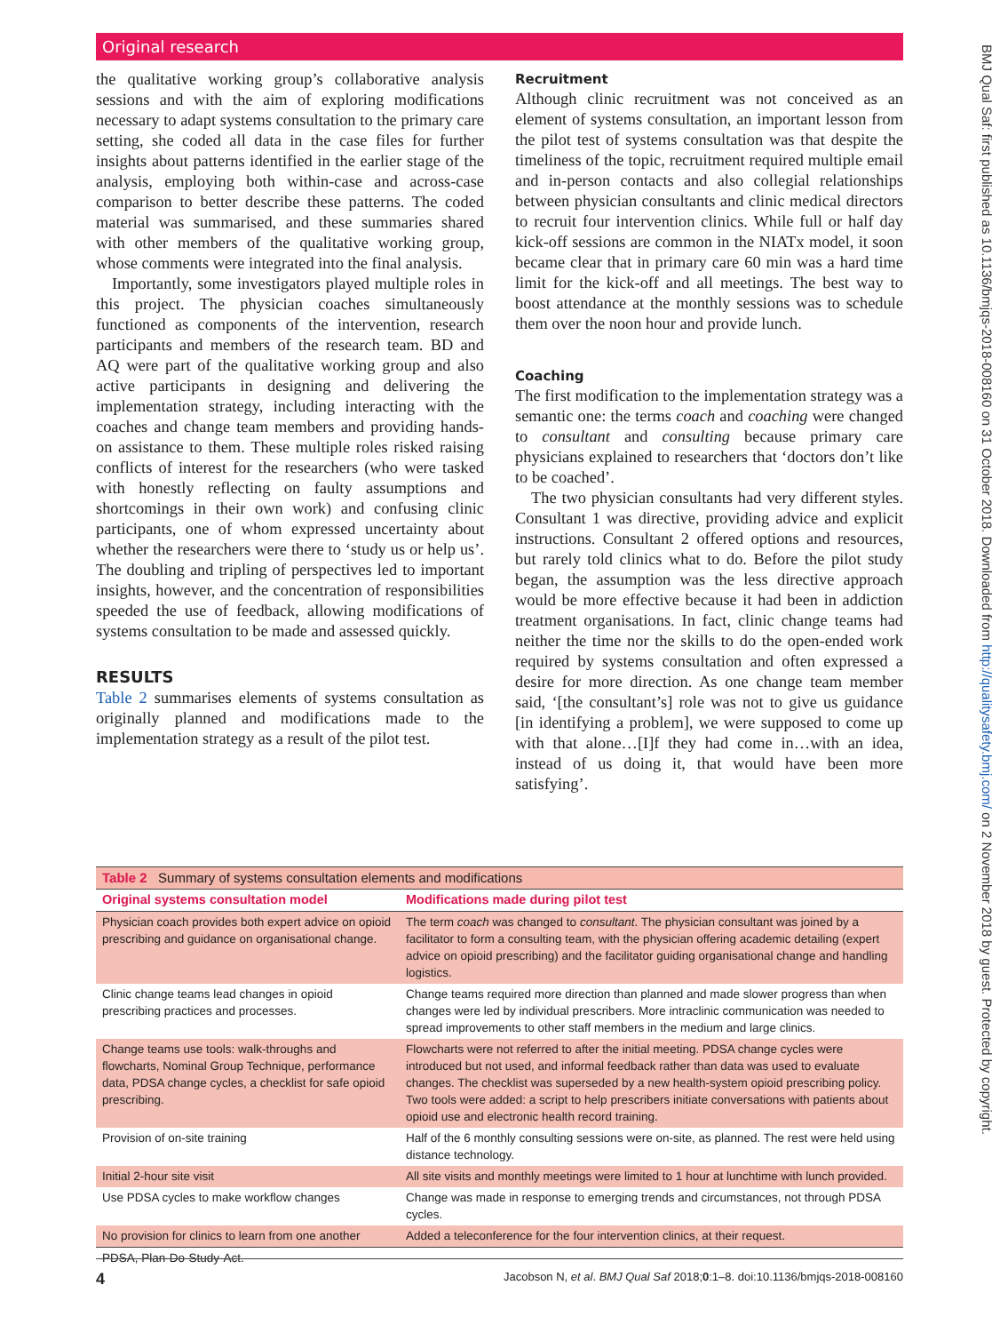Original research
BMJ Qual Saf: first published as 10.1136/bmjqs-2018-008160 on 31 October 2018. Downloaded from http://qualitysafety.bmj.com/ on 2 November 2018 by guest. Protected by copyright.
the qualitative working group’s collaborative analysis sessions and with the aim of exploring modifications necessary to adapt systems consultation to the primary care setting, she coded all data in the case files for further insights about patterns identified in the earlier stage of the analysis, employing both within-case and across-case comparison to better describe these patterns. The coded material was summarised, and these summaries shared with other members of the qualitative working group, whose comments were integrated into the final analysis.
Importantly, some investigators played multiple roles in this project. The physician coaches simultaneously functioned as components of the intervention, research participants and members of the research team. BD and AQ were part of the qualitative working group and also active participants in designing and delivering the implementation strategy, including interacting with the coaches and change team members and providing hands-on assistance to them. These multiple roles risked raising conflicts of interest for the researchers (who were tasked with honestly reflecting on faulty assumptions and shortcomings in their own work) and confusing clinic participants, one of whom expressed uncertainty about whether the researchers were there to ‘study us or help us’. The doubling and tripling of perspectives led to important insights, however, and the concentration of responsibilities speeded the use of feedback, allowing modifications of systems consultation to be made and assessed quickly.
RESULTS
Table 2 summarises elements of systems consultation as originally planned and modifications made to the implementation strategy as a result of the pilot test.
Recruitment
Although clinic recruitment was not conceived as an element of systems consultation, an important lesson from the pilot test of systems consultation was that despite the timeliness of the topic, recruitment required multiple email and in-person contacts and also collegial relationships between physician consultants and clinic medical directors to recruit four intervention clinics. While full or half day kick-off sessions are common in the NIATx model, it soon became clear that in primary care 60 min was a hard time limit for the kick-off and all meetings. The best way to boost attendance at the monthly sessions was to schedule them over the noon hour and provide lunch.
Coaching
The first modification to the implementation strategy was a semantic one: the terms coach and coaching were changed to consultant and consulting because primary care physicians explained to researchers that ‘doctors don’t like to be coached’.
The two physician consultants had very different styles. Consultant 1 was directive, providing advice and explicit instructions. Consultant 2 offered options and resources, but rarely told clinics what to do. Before the pilot study began, the assumption was the less directive approach would be more effective because it had been in addiction treatment organisations. In fact, clinic change teams had neither the time nor the skills to do the open-ended work required by systems consultation and often expressed a desire for more direction. As one change team member said, ‘[the consultant’s] role was not to give us guidance [in identifying a problem], we were supposed to come up with that alone…[I]f they had come in…with an idea, instead of us doing it, that would have been more satisfying’.
| Table 2 Summary of systems consultation elements and modifications | |
| Original systems consultation model | Modifications made during pilot test |
| Physician coach provides both expert advice on opioid prescribing and guidance on organisational change. | The term coach was changed to consultant . The physician consultant was joined by a facilitator to form a consulting team, with the physician offering academic detailing (expert advice on opioid prescribing) and the facilitator guiding organisational change and handling logistics. |
| Clinic change teams lead changes in opioid prescribing practices and processes. | Change teams required more direction than planned and made slower progress than when changes were led by individual prescribers. More intraclinic communication was needed to spread improvements to other staff members in the medium and large clinics. |
| Change teams use tools: walk-throughs and flowcharts, Nominal Group Technique, performance data, PDSA change cycles, a checklist for safe opioid prescribing. | Flowcharts were not referred to after the initial meeting. PDSA change cycles were introduced but not used, and informal feedback rather than data was used to evaluate changes. The checklist was superseded by a new health-system opioid prescribing policy. Two tools were added: a script to help prescribers initiate conversations with patients about opioid use and electronic health record training. |
| Provision of on-site training | Half of the 6 monthly consulting sessions were on-site, as planned. The rest were held using distance technology. |
| Initial 2-hour site visit | All site visits and monthly meetings were limited to 1 hour at lunchtime with lunch provided. |
| Use PDSA cycles to make workflow changes | Change was made in response to emerging trends and circumstances, not through PDSA cycles. |
| No provision for clinics to learn from one another | Added a teleconference for the four intervention clinics, at their request. |
| PDSA, Plan-Do-Study-Act. | |
4 Jacobson N, et al. BMJ Qual Saf 2018;0:1–8. doi:10.1136/bmjqs-2018-008160